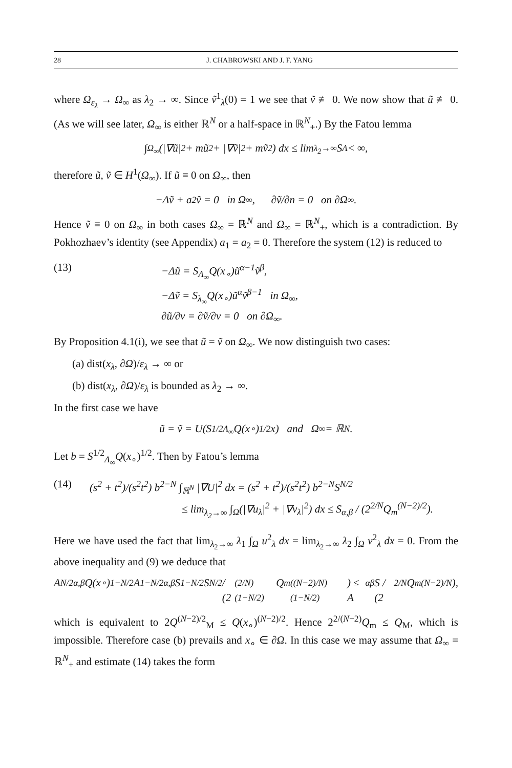28 J. CHABROWSKI AND J. F. YANG
where Ω<sub>ε<sub>λ</sub></sub> → Ω<sub>∞</sub> as λ<sub>2</sub> → ∞. Since ṽ<sup>1</sup><sub>λ</sub>(0) = 1 we see that ṽ ≢ 0. We now show that ũ ≢ 0. (As we will see later, Ω<sub>∞</sub> is either ℝ<sup>N</sup> or a half-space in ℝ<sup>N</sup><sub>+</sub>.) By the Fatou lemma
∫<sub>Ω<sub>∞</sub></sub> (|∇ũ|<sup>2</sup> + mũ<sup>2</sup> + |∇ṽ|<sup>2</sup> + mṽ<sup>2</sup>) dx ≤ lim<sub>λ<sub>2</sub>→∞</sub> S<sub>Λ</sub> < ∞,
therefore ũ, ṽ ∈ H<sup>1</sup>(Ω<sub>∞</sub>). If ũ ≡ 0 on Ω<sub>∞</sub>, then
−Δṽ + a<sub>2</sub>ṽ = 0 in Ω<sub>∞</sub>, ∂ṽ/∂n = 0 on ∂Ω<sub>∞</sub>.
Hence ṽ ≡ 0 on Ω<sub>∞</sub> in both cases Ω<sub>∞</sub> = ℝ<sup>N</sup> and Ω<sub>∞</sub> = ℝ<sup>N</sup><sub>+</sub>, which is a contradiction. By Pokhozhaev’s identity (see Appendix) a<sub>1</sub> = a<sub>2</sub> = 0. Therefore the system (12) is reduced to
(13) −Δũ = S<sub>Λ<sub>∞</sub></sub>Q(x<sub>∘</sub>)ũ<sup>α−1</sup>ṽ<sup>β</sup>,
−Δṽ = S<sub>λ<sub>∞</sub></sub>Q(x<sub>∘</sub>)ũ<sup>α</sup>ṽ<sup>β−1</sup> in Ω<sub>∞</sub>,
∂ũ/∂ν = ∂ṽ/∂ν = 0 on ∂Ω<sub>∞</sub>.
By Proposition 4.1(i), we see that ũ = ṽ on Ω<sub>∞</sub>. We now distinguish two cases:
(a) dist(x<sub>λ</sub>, ∂Ω)/ε<sub>λ</sub> → ∞ or
(b) dist(x<sub>λ</sub>, ∂Ω)/ε<sub>λ</sub> is bounded as λ<sub>2</sub> → ∞.
In the first case we have
ũ = ṽ = U(S<sup>1/2</sup><sub>Λ<sub>∞</sub></sub>Q(x<sub>∘</sub>)<sup>1/2</sup>x) and Ω<sub>∞</sub> = ℝ<sup>N</sup>.
Let b = S<sup>1/2</sup><sub>Λ<sub>∞</sub></sub>Q(x<sub>∘</sub>)<sup>1/2</sup>. Then by Fatou’s lemma
(14) (s<sup>2</sup> + t<sup>2</sup>)/(s<sup>2</sup>t<sup>2</sup>) b<sup>2−N</sup> ∫<sub>ℝ<sup>N</sup></sub> |∇U|<sup>2</sup> dx = (s<sup>2</sup> + t<sup>2</sup>)/(s<sup>2</sup>t<sup>2</sup>) b<sup>2−N</sup>S<sup>N/2</sup>
≤ lim<sub>λ<sub>2</sub>→∞</sub> ∫<sub>Ω</sub>(|∇u<sub>λ</sub>|<sup>2</sup> + |∇v<sub>λ</sub>|<sup>2</sup>) dx ≤ S<sub>α,β</sub> / (2<sup>2/N</sup>Q<sub>m</sub><sup>(N−2)/2</sup>).
Here we have used the fact that lim<sub>λ<sub>2</sub>→∞</sub> λ<sub>1</sub> ∫<sub>Ω</sub> u<sup>2</sup><sub>λ</sub> dx = lim<sub>λ<sub>2</sub>→∞</sub> λ<sub>2</sub> ∫<sub>Ω</sub> v<sup>2</sup><sub>λ</sub> dx = 0. From the above inequality and (9) we deduce that
A<sup>N/2</sup><sub>α,β</sub>Q(x<sub>∘</sub>)<sup>1−N/2</sup> A<sup>1−N/2</sup><sub>α,β</sub>S<sup>1−N/2</sup>S<sup>N/2</sup> / (2<sup>(2/N)(1−N/2)</sup>Q<sub>m</sub><sup>((N−2)/N)(1−N/2)</sup>) ≤ A<sub>αβ</sub> S / (2<sup>2/N</sup>Q<sub>m</sub><sup>(N−2)/N</sup>),
which is equivalent to 2Q<sup>(N−2)/2</sup><sub>M</sub> ≤ Q(x<sub>∘</sub>)<sup>(N−2)/2</sup>. Hence 2<sup>2/(N−2)</sup>Q<sub>m</sub> ≤ Q<sub>M</sub>, which is impossible. Therefore case (b) prevails and x<sub>∘</sub> ∈ ∂Ω. In this case we may assume that Ω<sub>∞</sub> = ℝ<sup>N</sup><sub>+</sub> and estimate (14) takes the form